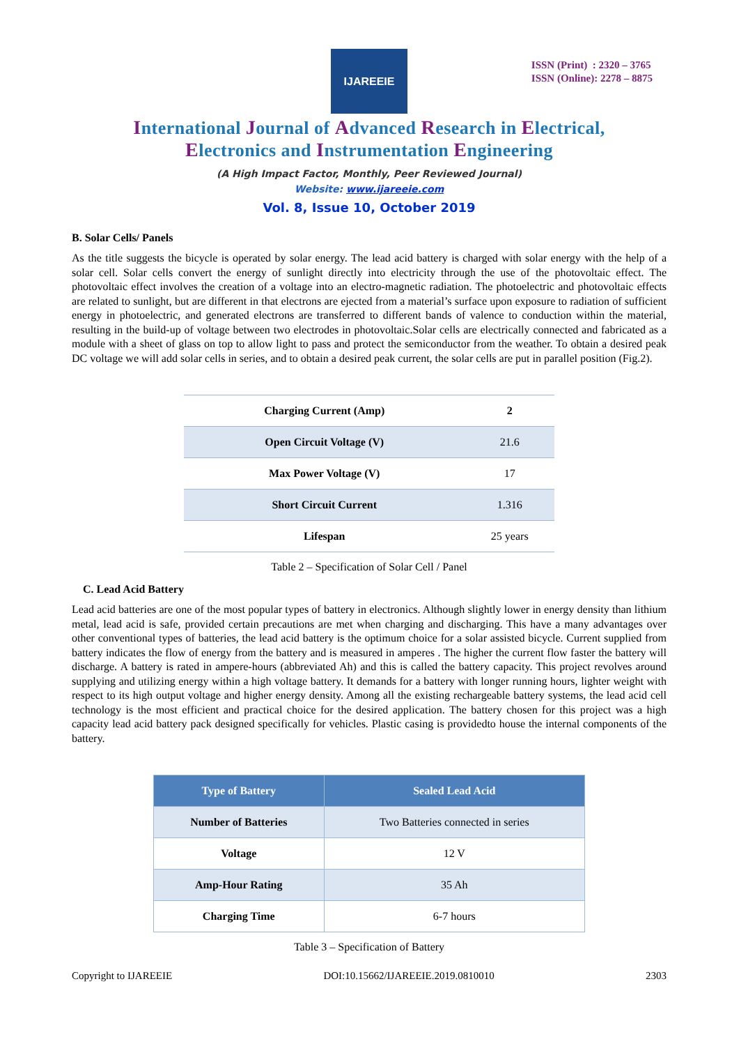IJAREEIE
ISSN (Print) : 2320 – 3765
ISSN (Online): 2278 – 8875
International Journal of Advanced Research in Electrical,
Electronics and Instrumentation Engineering
(A High Impact Factor, Monthly, Peer Reviewed Journal)
Website: www.ijareeie.com
Vol. 8, Issue 10, October 2019
B. Solar Cells/ Panels
As the title suggests the bicycle is operated by solar energy. The lead acid battery is charged with solar energy with the help of a solar cell. Solar cells convert the energy of sunlight directly into electricity through the use of the photovoltaic effect. The photovoltaic effect involves the creation of a voltage into an electro-magnetic radiation. The photoelectric and photovoltaic effects are related to sunlight, but are different in that electrons are ejected from a material’s surface upon exposure to radiation of sufficient energy in photoelectric, and generated electrons are transferred to different bands of valence to conduction within the material, resulting in the build-up of voltage between two electrodes in photovoltaic.Solar cells are electrically connected and fabricated as a module with a sheet of glass on top to allow light to pass and protect the semiconductor from the weather. To obtain a desired peak DC voltage we will add solar cells in series, and to obtain a desired peak current, the solar cells are put in parallel position (Fig.2).
| Charging Current (Amp) | 2 |
| Open Circuit Voltage (V) | 21.6 |
| Max Power Voltage (V) | 17 |
| Short Circuit Current | 1.316 |
| Lifespan | 25 years |
Table 2 – Specification of Solar Cell / Panel
C. Lead Acid Battery
Lead acid batteries are one of the most popular types of battery in electronics. Although slightly lower in energy density than lithium metal, lead acid is safe, provided certain precautions are met when charging and discharging. This have a many advantages over other conventional types of batteries, the lead acid battery is the optimum choice for a solar assisted bicycle. Current supplied from battery indicates the flow of energy from the battery and is measured in amperes . The higher the current flow faster the battery will discharge. A battery is rated in ampere-hours (abbreviated Ah) and this is called the battery capacity. This project revolves around supplying and utilizing energy within a high voltage battery. It demands for a battery with longer running hours, lighter weight with respect to its high output voltage and higher energy density. Among all the existing rechargeable battery systems, the lead acid cell technology is the most efficient and practical choice for the desired application. The battery chosen for this project was a high capacity lead acid battery pack designed specifically for vehicles. Plastic casing is providedto house the internal components of the battery.
| Type of Battery | Sealed Lead Acid |
| --- | --- |
| Number of Batteries | Two Batteries connected in series |
| Voltage | 12 V |
| Amp-Hour Rating | 35 Ah |
| Charging Time | 6-7 hours |
Table 3 – Specification of Battery
Copyright to IJAREEIE DOI:10.15662/IJAREEIE.2019.0810010 2303